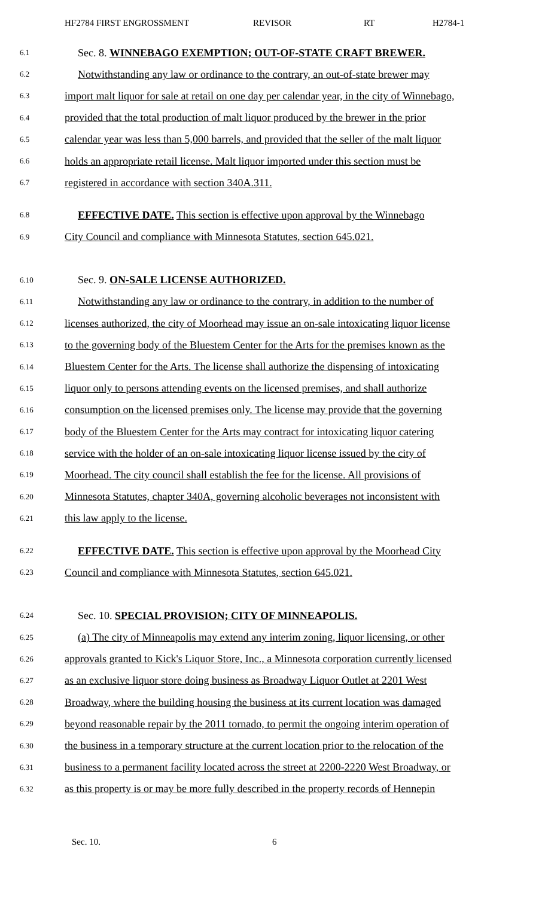HF2784 FIRST ENGROSSMENT REVISOR RT H2784-1
6.1 Sec. 8. WINNEBAGO EXEMPTION; OUT-OF-STATE CRAFT BREWER.
6.2 Notwithstanding any law or ordinance to the contrary, an out-of-state brewer may
6.3 import malt liquor for sale at retail on one day per calendar year, in the city of Winnebago,
6.4 provided that the total production of malt liquor produced by the brewer in the prior
6.5 calendar year was less than 5,000 barrels, and provided that the seller of the malt liquor
6.6 holds an appropriate retail license. Malt liquor imported under this section must be
6.7 registered in accordance with section 340A.311.
6.8 EFFECTIVE DATE. This section is effective upon approval by the Winnebago
6.9 City Council and compliance with Minnesota Statutes, section 645.021.
6.10 Sec. 9. ON-SALE LICENSE AUTHORIZED.
6.11 Notwithstanding any law or ordinance to the contrary, in addition to the number of
6.12 licenses authorized, the city of Moorhead may issue an on-sale intoxicating liquor license
6.13 to the governing body of the Bluestem Center for the Arts for the premises known as the
6.14 Bluestem Center for the Arts. The license shall authorize the dispensing of intoxicating
6.15 liquor only to persons attending events on the licensed premises, and shall authorize
6.16 consumption on the licensed premises only. The license may provide that the governing
6.17 body of the Bluestem Center for the Arts may contract for intoxicating liquor catering
6.18 service with the holder of an on-sale intoxicating liquor license issued by the city of
6.19 Moorhead. The city council shall establish the fee for the license. All provisions of
6.20 Minnesota Statutes, chapter 340A, governing alcoholic beverages not inconsistent with
6.21 this law apply to the license.
6.22 EFFECTIVE DATE. This section is effective upon approval by the Moorhead City
6.23 Council and compliance with Minnesota Statutes, section 645.021.
6.24 Sec. 10. SPECIAL PROVISION; CITY OF MINNEAPOLIS.
6.25 (a) The city of Minneapolis may extend any interim zoning, liquor licensing, or other
6.26 approvals granted to Kick's Liquor Store, Inc., a Minnesota corporation currently licensed
6.27 as an exclusive liquor store doing business as Broadway Liquor Outlet at 2201 West
6.28 Broadway, where the building housing the business at its current location was damaged
6.29 beyond reasonable repair by the 2011 tornado, to permit the ongoing interim operation of
6.30 the business in a temporary structure at the current location prior to the relocation of the
6.31 business to a permanent facility located across the street at 2200-2220 West Broadway, or
6.32 as this property is or may be more fully described in the property records of Hennepin
Sec. 10. 6